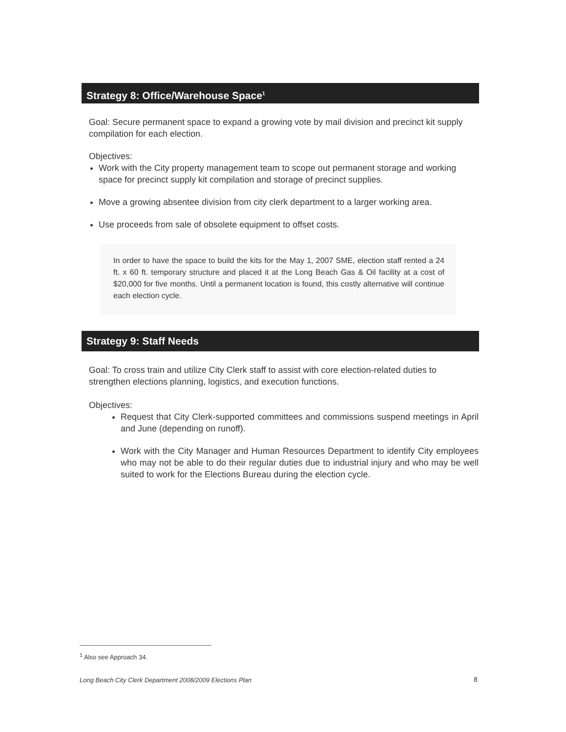Strategy 8: Office/Warehouse Space<sup>1</sup>
Goal: Secure permanent space to expand a growing vote by mail division and precinct kit supply compilation for each election.
Objectives:
Work with the City property management team to scope out permanent storage and working space for precinct supply kit compilation and storage of precinct supplies.
Move a growing absentee division from city clerk department to a larger working area.
Use proceeds from sale of obsolete equipment to offset costs.
In order to have the space to build the kits for the May 1, 2007 SME, election staff rented a 24 ft. x 60 ft. temporary structure and placed it at the Long Beach Gas & Oil facility at a cost of $20,000 for five months. Until a permanent location is found, this costly alternative will continue each election cycle.
Strategy 9: Staff Needs
Goal: To cross train and utilize City Clerk staff to assist with core election-related duties to strengthen elections planning, logistics, and execution functions.
Objectives:
Request that City Clerk-supported committees and commissions suspend meetings in April and June (depending on runoff).
Work with the City Manager and Human Resources Department to identify City employees who may not be able to do their regular duties due to industrial injury and who may be well suited to work for the Elections Bureau during the election cycle.
<sup>1</sup> Also see Approach 34.
Long Beach City Clerk Department 2008/2009 Elections Plan
8